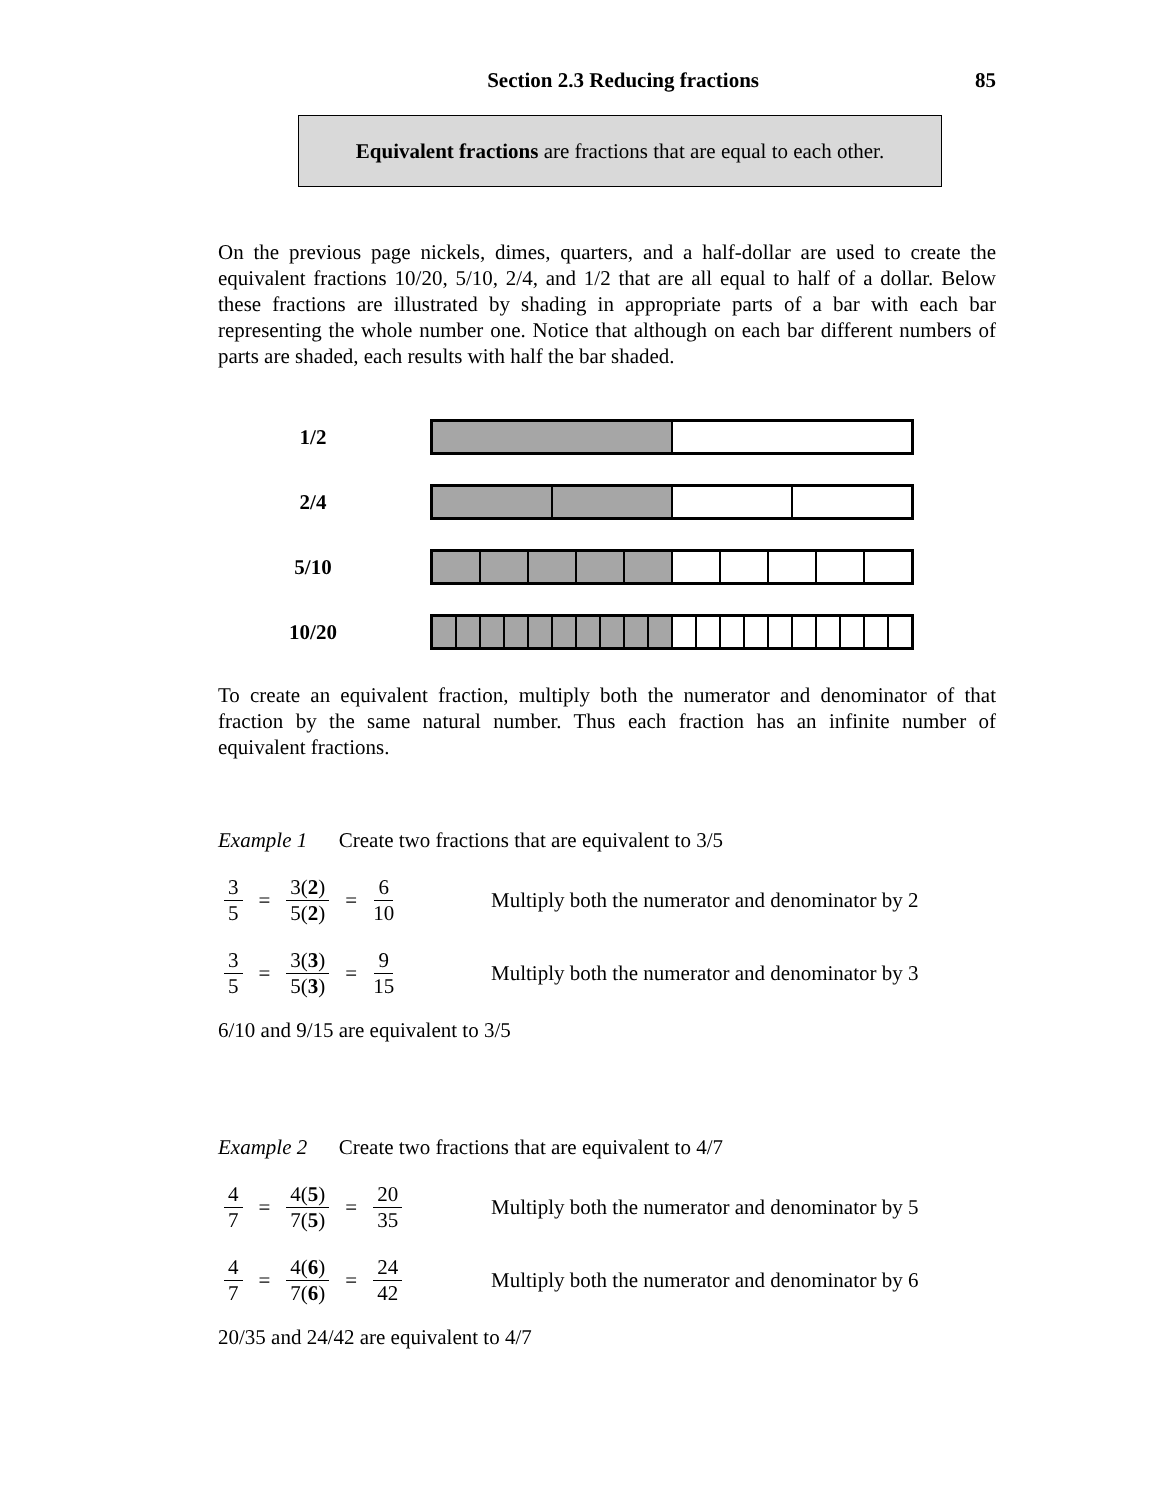Section 2.3 Reducing fractions 85
Equivalent fractions are fractions that are equal to each other.
On the previous page nickels, dimes, quarters, and a half-dollar are used to create the equivalent fractions 10/20, 5/10, 2/4, and 1/2 that are all equal to half of a dollar. Below these fractions are illustrated by shading in appropriate parts of a bar with each bar representing the whole number one. Notice that although on each bar different numbers of parts are shaded, each results with half the bar shaded.
1/2
2/4
5/10
10/20
To create an equivalent fraction, multiply both the numerator and denominator of that fraction by the same natural number. Thus each fraction has an infinite number of equivalent fractions.
Example 1 Create two fractions that are equivalent to 3/5
3 5 = 3(2) 5(2) = 6 10 Multiply both the numerator and denominator by 2
3 5 = 3(3) 5(3) = 9 15 Multiply both the numerator and denominator by 3
6/10 and 9/15 are equivalent to 3/5
Example 2 Create two fractions that are equivalent to 4/7
4 7 = 4(5) 7(5) = 20 35 Multiply both the numerator and denominator by 5
4 7 = 4(6) 7(6) = 24 42 Multiply both the numerator and denominator by 6
20/35 and 24/42 are equivalent to 4/7